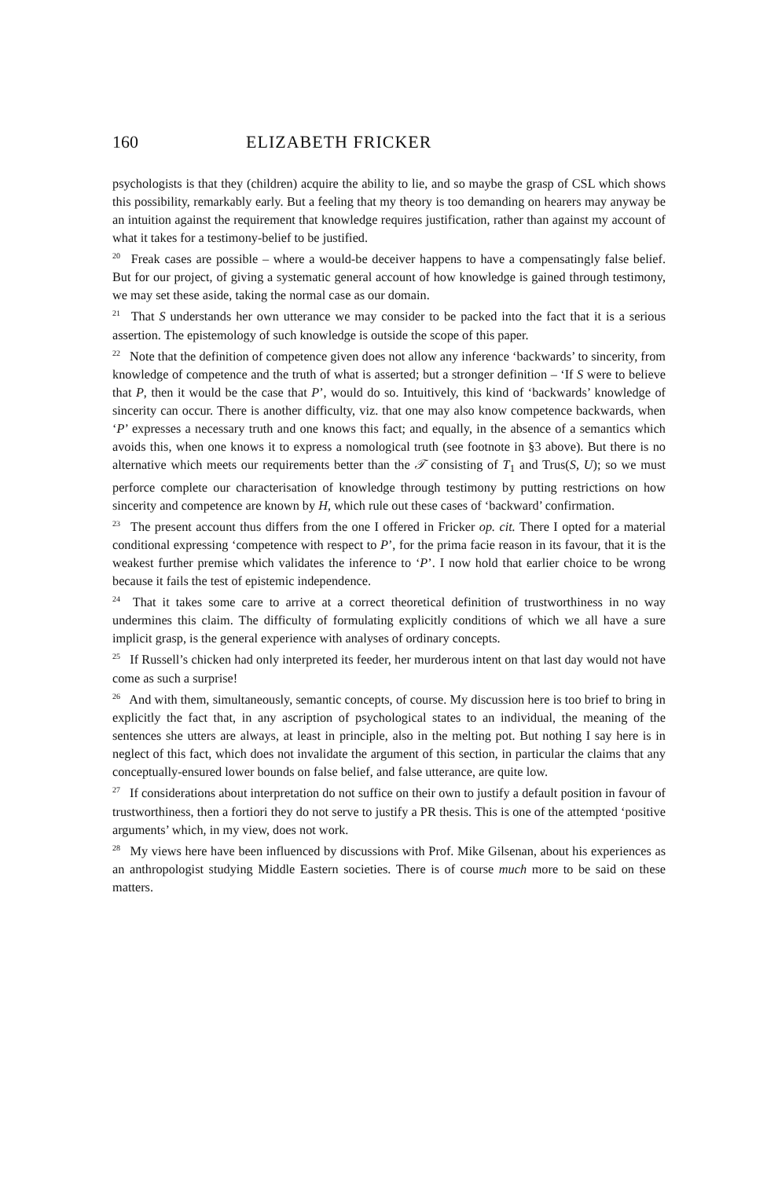160 ELIZABETH FRICKER
psychologists is that they (children) acquire the ability to lie, and so maybe the grasp of CSL which shows this possibility, remarkably early. But a feeling that my theory is too demanding on hearers may anyway be an intuition against the requirement that knowledge requires justification, rather than against my account of what it takes for a testimony-belief to be justified.
<sup>20</sup> Freak cases are possible – where a would-be deceiver happens to have a compensatingly false belief. But for our project, of giving a systematic general account of how knowledge is gained through testimony, we may set these aside, taking the normal case as our domain.
<sup>21</sup> That S understands her own utterance we may consider to be packed into the fact that it is a serious assertion. The epistemology of such knowledge is outside the scope of this paper.
<sup>22</sup> Note that the definition of competence given does not allow any inference ‘backwards’ to sincerity, from knowledge of competence and the truth of what is asserted; but a stronger definition – ‘If S were to believe that P, then it would be the case that P’, would do so. Intuitively, this kind of ‘backwards’ knowledge of sincerity can occur. There is another difficulty, viz. that one may also know competence backwards, when ‘P’ expresses a necessary truth and one knows this fact; and equally, in the absence of a semantics which avoids this, when one knows it to express a nomological truth (see footnote in §3 above). But there is no alternative which meets our requirements better than the 𝒯 consisting of T<sub>1</sub> and Trus(S, U); so we must perforce complete our characterisation of knowledge through testimony by putting restrictions on how sincerity and competence are known by H, which rule out these cases of ‘backward’ confirmation.
<sup>23</sup> The present account thus differs from the one I offered in Fricker op. cit. There I opted for a material conditional expressing ‘competence with respect to P’, for the prima facie reason in its favour, that it is the weakest further premise which validates the inference to ‘P’. I now hold that earlier choice to be wrong because it fails the test of epistemic independence.
<sup>24</sup> That it takes some care to arrive at a correct theoretical definition of trustworthiness in no way undermines this claim. The difficulty of formulating explicitly conditions of which we all have a sure implicit grasp, is the general experience with analyses of ordinary concepts.
<sup>25</sup> If Russell’s chicken had only interpreted its feeder, her murderous intent on that last day would not have come as such a surprise!
<sup>26</sup> And with them, simultaneously, semantic concepts, of course. My discussion here is too brief to bring in explicitly the fact that, in any ascription of psychological states to an individual, the meaning of the sentences she utters are always, at least in principle, also in the melting pot. But nothing I say here is in neglect of this fact, which does not invalidate the argument of this section, in particular the claims that any conceptually-ensured lower bounds on false belief, and false utterance, are quite low.
<sup>27</sup> If considerations about interpretation do not suffice on their own to justify a default position in favour of trustworthiness, then a fortiori they do not serve to justify a PR thesis. This is one of the attempted ‘positive arguments’ which, in my view, does not work.
<sup>28</sup> My views here have been influenced by discussions with Prof. Mike Gilsenan, about his experiences as an anthropologist studying Middle Eastern societies. There is of course much more to be said on these matters.